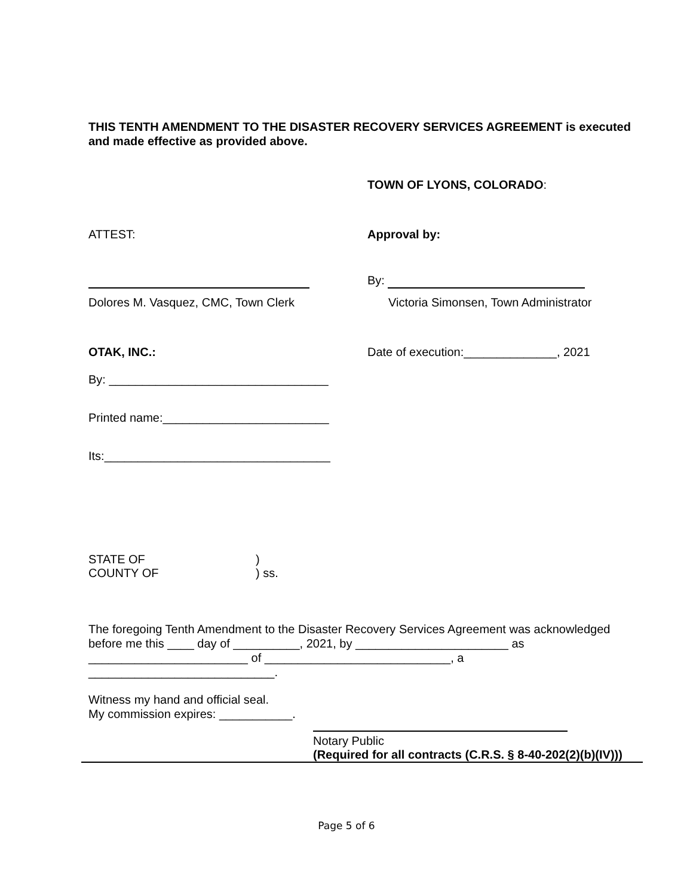THIS TENTH AMENDMENT TO THE DISASTER RECOVERY SERVICES AGREEMENT is executed and made effective as provided above.
TOWN OF LYONS, COLORADO:
ATTEST: Approval by:
By:
Dolores M. Vasquez, CMC, Town Clerk Victoria Simonsen, Town Administrator
OTAK, INC.: Date of execution:______________, 2021
By: _________________________________
Printed name:_________________________
Its:__________________________________
STATE OF
COUNTY OF
)
) ss.
The foregoing Tenth Amendment to the Disaster Recovery Services Agreement was acknowledged before me this ____ day of __________, 2021, by _______________________ as ________________________ of ____________________________, a ____________________________.
Witness my hand and official seal.
My commission expires: ___________.
Notary Public
(Required for all contracts (C.R.S. § 8-40-202(2)(b)(IV)))
Page 5 of 6